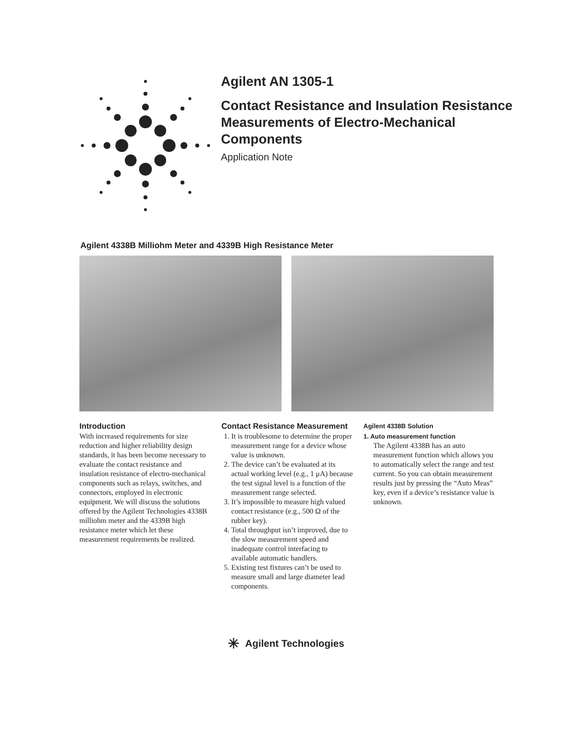Agilent AN 1305-1
Contact Resistance and Insulation Resistance
Measurements of Electro-Mechanical
Components
Application Note
Agilent 4338B Milliohm Meter and 4339B High Resistance Meter
Introduction
With increased requirements for size reduction and higher reliability design standards, it has been become necessary to evaluate the contact resistance and insulation resistance of electro-mechanical components such as relays, switches, and connectors, employed in electronic equipment. We will discuss the solutions offered by the Agilent Technologies 4338B milliohm meter and the 4339B high resistance meter which let these measurement requirements be realized.
Contact Resistance Measurement
1. It is troublesome to determine the proper measurement range for a device whose value is unknown.
2. The device can’t be evaluated at its actual working level (e.g., 1 μA) because the test signal level is a function of the measurement range selected.
3. It’s impossible to measure high valued contact resistance (e.g., 500 Ω of the rubber key).
4. Total throughput isn’t improved, due to the slow measurement speed and inadequate control interfacing to available automatic handlers.
5. Existing test fixtures can’t be used to measure small and large diameter lead components.
Agilent 4338B Solution
1. Auto measurement function
The Agilent 4338B has an auto measurement function which allows you to automatically select the range and test current. So you can obtain measurement results just by pressing the “Auto Meas” key, even if a device’s resistance value is unknown.
✳ Agilent Technologies